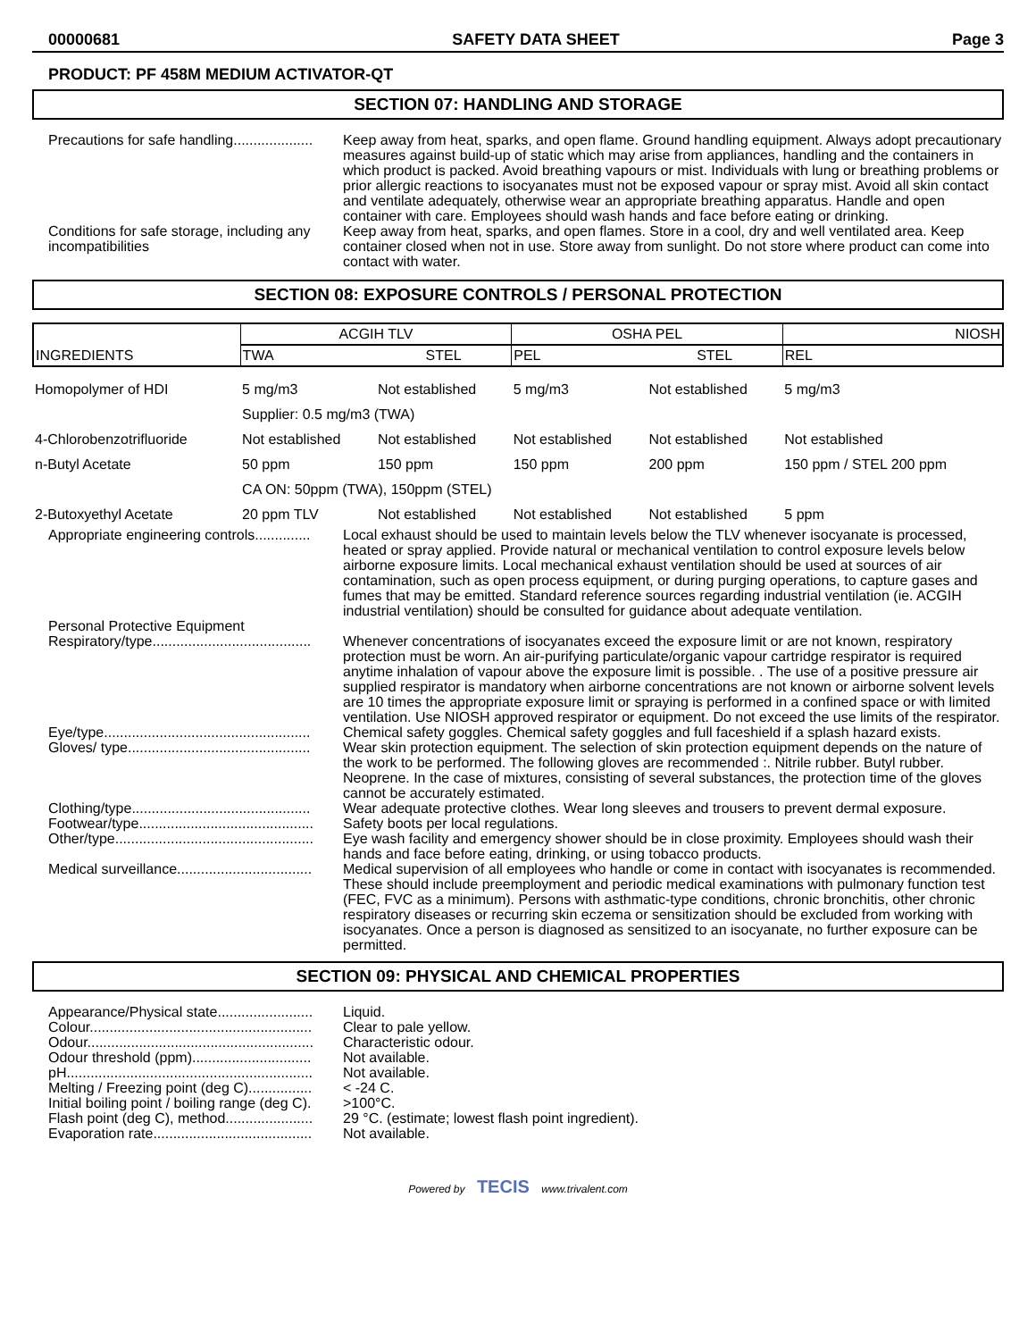00000681 SAFETY DATA SHEET Page 3
PRODUCT: PF 458M MEDIUM ACTIVATOR-QT
SECTION 07: HANDLING AND STORAGE
Precautions for safe handling....................
Keep away from heat, sparks, and open flame. Ground handling equipment. Always adopt precautionary measures against build-up of static which may arise from appliances, handling and the containers in which product is packed. Avoid breathing vapours or mist. Individuals with lung or breathing problems or prior allergic reactions to isocyanates must not be exposed vapour or spray mist. Avoid all skin contact and ventilate adequately, otherwise wear an appropriate breathing apparatus. Handle and open container with care. Employees should wash hands and face before eating or drinking.
Conditions for safe storage, including any incompatibilities
Keep away from heat, sparks, and open flames. Store in a cool, dry and well ventilated area. Keep container closed when not in use. Store away from sunlight. Do not store where product can come into contact with water.
SECTION 08: EXPOSURE CONTROLS / PERSONAL PROTECTION
| INGREDIENTS | ACGIH TLV | | OSHA PEL | | NIOSH |
| --- | --- | --- | --- | --- | --- |
| | TWA | STEL | PEL | STEL | REL |
| Homopolymer of HDI | 5 mg/m3 | Not established | 5 mg/m3 | Not established | 5 mg/m3 |
| | Supplier: 0.5 mg/m3 (TWA) | | | | |
| 4-Chlorobenzotrifluoride | Not established | Not established | Not established | Not established | Not established |
| n-Butyl Acetate | 50 ppm | 150 ppm | 150 ppm | 200 ppm | 150 ppm / STEL 200 ppm |
| | CA ON: 50ppm (TWA), 150ppm (STEL) | | | | |
| 2-Butoxyethyl Acetate | 20 ppm TLV | Not established | Not established | Not established | 5 ppm |
Appropriate engineering controls..............
Local exhaust should be used to maintain levels below the TLV whenever isocyanate is processed, heated or spray applied. Provide natural or mechanical ventilation to control exposure levels below airborne exposure limits. Local mechanical exhaust ventilation should be used at sources of air contamination, such as open process equipment, or during purging operations, to capture gases and fumes that may be emitted. Standard reference sources regarding industrial ventilation (ie. ACGIH industrial ventilation) should be consulted for guidance about adequate ventilation.
Personal Protective Equipment
Respiratory/type........................................
Whenever concentrations of isocyanates exceed the exposure limit or are not known, respiratory protection must be worn. An air-purifying particulate/organic vapour cartridge respirator is required anytime inhalation of vapour above the exposure limit is possible. . The use of a positive pressure air supplied respirator is mandatory when airborne concentrations are not known or airborne solvent levels are 10 times the appropriate exposure limit or spraying is performed in a confined space or with limited ventilation. Use NIOSH approved respirator or equipment. Do not exceed the use limits of the respirator.
Eye/type....................................................
Chemical safety goggles. Chemical safety goggles and full faceshield if a splash hazard exists.
Gloves/ type..............................................
Wear skin protection equipment. The selection of skin protection equipment depends on the nature of the work to be performed. The following gloves are recommended :. Nitrile rubber. Butyl rubber. Neoprene. In the case of mixtures, consisting of several substances, the protection time of the gloves cannot be accurately estimated.
Clothing/type.............................................
Wear adequate protective clothes. Wear long sleeves and trousers to prevent dermal exposure.
Footwear/type............................................
Safety boots per local regulations.
Other/type..................................................
Eye wash facility and emergency shower should be in close proximity. Employees should wash their hands and face before eating, drinking, or using tobacco products.
Medical surveillance..................................
Medical supervision of all employees who handle or come in contact with isocyanates is recommended. These should include preemployment and periodic medical examinations with pulmonary function test (FEC, FVC as a minimum). Persons with asthmatic-type conditions, chronic bronchitis, other chronic respiratory diseases or recurring skin eczema or sensitization should be excluded from working with isocyanates. Once a person is diagnosed as sensitized to an isocyanate, no further exposure can be permitted.
SECTION 09: PHYSICAL AND CHEMICAL PROPERTIES
Appearance/Physical state........................
Liquid.
Colour........................................................
Clear to pale yellow.
Odour.........................................................
Characteristic odour.
Odour threshold (ppm)..............................
Not available.
pH..............................................................
Not available.
Melting / Freezing point (deg C)................
< -24 C.
Initial boiling point / boiling range (deg C).
>100°C.
Flash point (deg C), method......................
29 °C. (estimate; lowest flash point ingredient).
Evaporation rate........................................
Not available.
Powered by TECIS www.trivalent.com